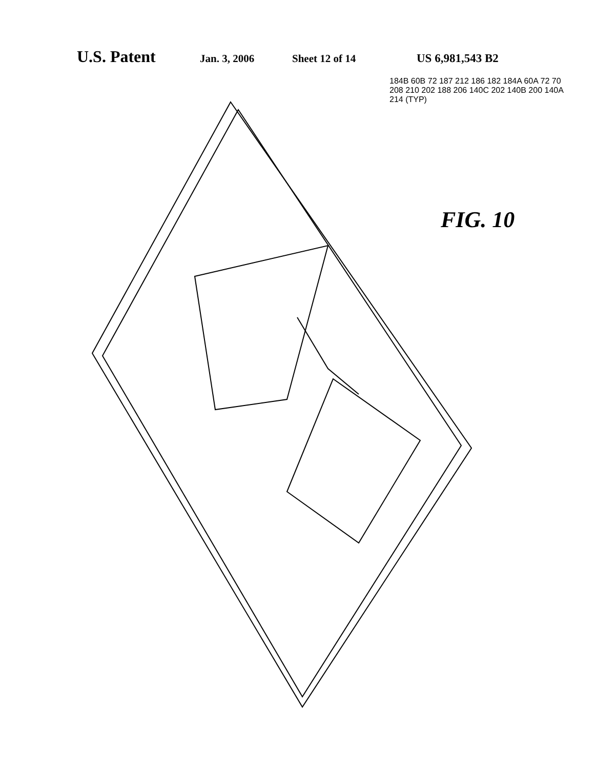U.S. Patent Jan. 3, 2006 Sheet 12 of 14 US 6,981,543 B2
184B 60B 72 187 212 186 182 184A 60A 72 70 208 210 202 188 206 140C 202 140B 200 140A 214 (TYP)
FIG. 10